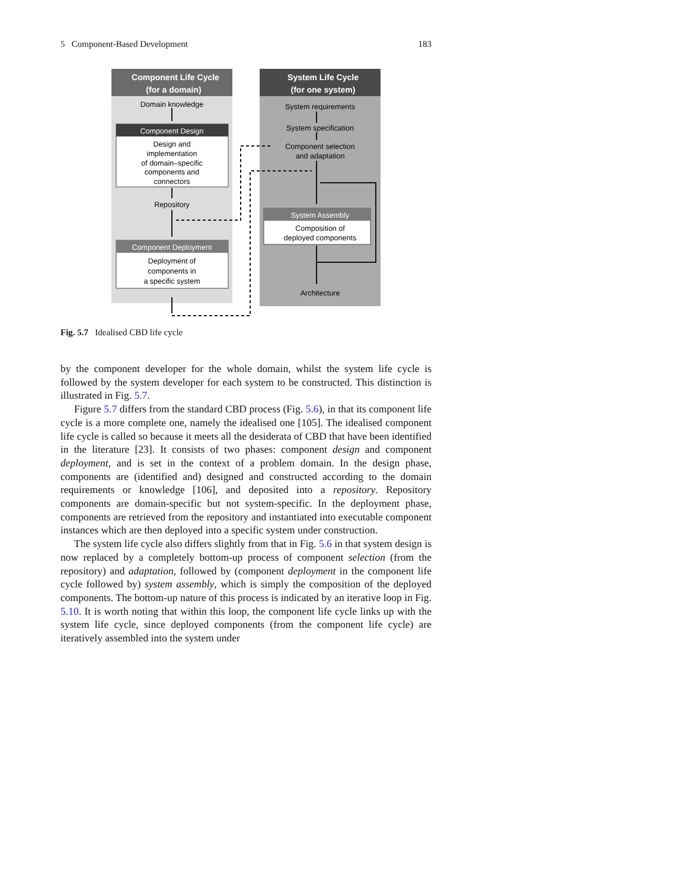5 Component-Based Development 183
Component Life Cycle
(for a domain)
System Life Cycle
(for one system)
Domain knowledge
Component Design
Design and
implementation
of domain–specific
components and
connectors
Repository
Component Deployment
Deployment of
components in
a specific system
System requirements
System specification
Component selection
and adaptation
System Assembly
Composition of
deployed components
Architecture
Fig. 5.7 Idealised CBD life cycle
by the component developer for the whole domain, whilst the system life cycle is followed by the system developer for each system to be constructed. This distinction is illustrated in Fig. 5.7.
Figure 5.7 differs from the standard CBD process (Fig. 5.6), in that its component life cycle is a more complete one, namely the idealised one [105]. The idealised component life cycle is called so because it meets all the desiderata of CBD that have been identified in the literature [23]. It consists of two phases: component design and component deployment, and is set in the context of a problem domain. In the design phase, components are (identified and) designed and constructed according to the domain requirements or knowledge [106], and deposited into a repository. Repository components are domain-specific but not system-specific. In the deployment phase, components are retrieved from the repository and instantiated into executable component instances which are then deployed into a specific system under construction.
The system life cycle also differs slightly from that in Fig. 5.6 in that system design is now replaced by a completely bottom-up process of component selection (from the repository) and adaptation, followed by (component deployment in the component life cycle followed by) system assembly, which is simply the composition of the deployed components. The bottom-up nature of this process is indicated by an iterative loop in Fig. 5.10. It is worth noting that within this loop, the component life cycle links up with the system life cycle, since deployed components (from the component life cycle) are iteratively assembled into the system under